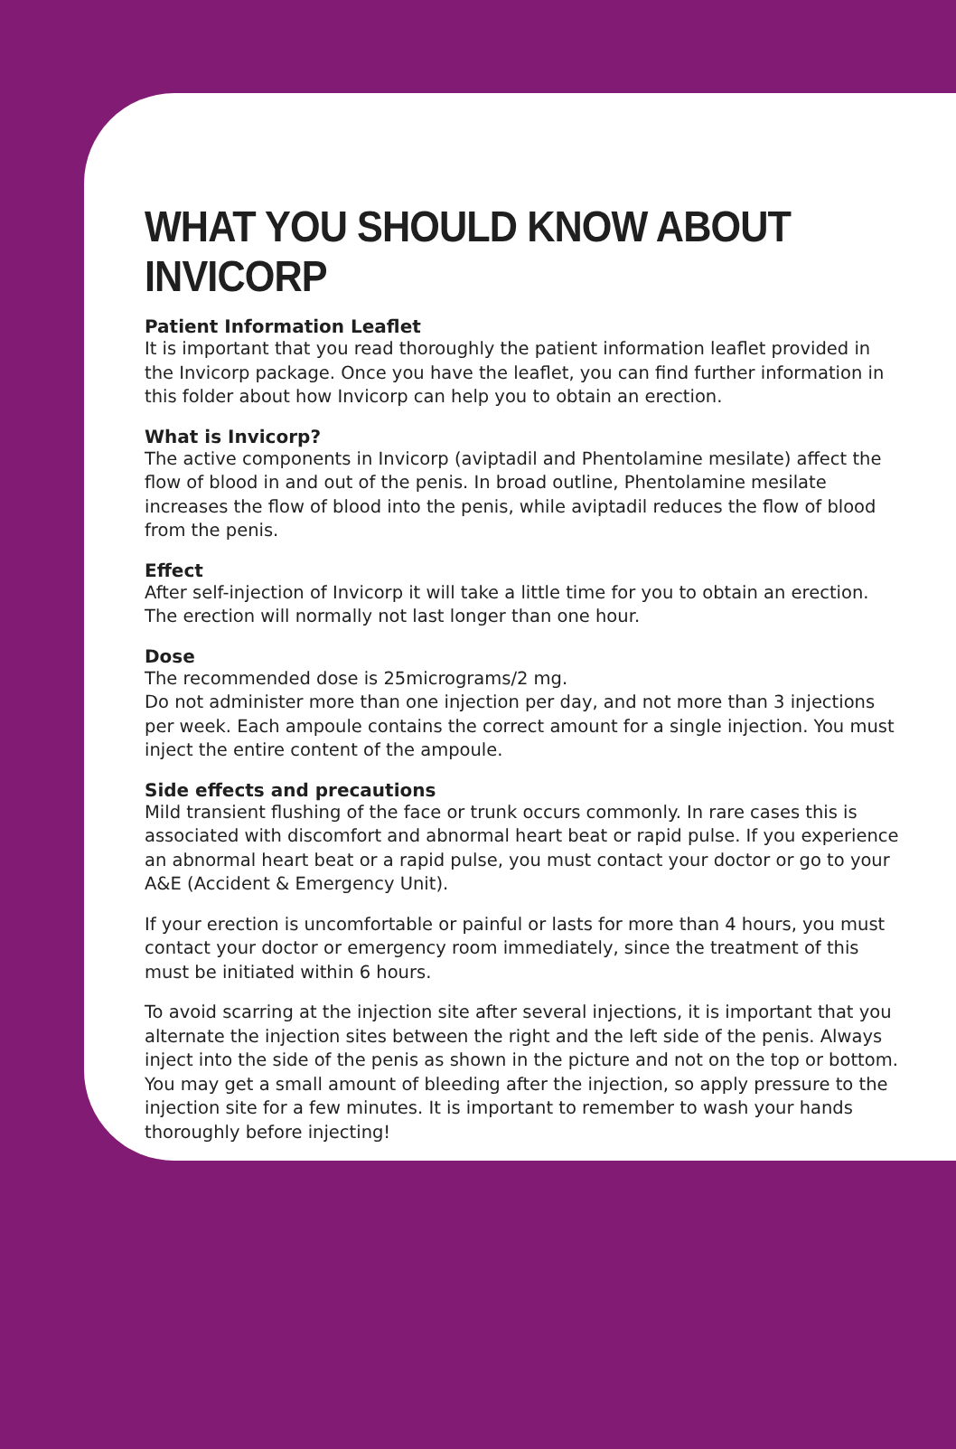WHAT YOU SHOULD KNOW ABOUT INVICORP
Patient Information Leaflet
It is important that you read thoroughly the patient information leaflet provided in the Invicorp package. Once you have the leaflet, you can find further information in this folder about how Invicorp can help you to obtain an erection.
What is Invicorp?
The active components in Invicorp (aviptadil and Phentolamine mesilate) affect the flow of blood in and out of the penis. In broad outline, Phentolamine mesilate increases the flow of blood into the penis, while aviptadil reduces the flow of blood from the penis.
Effect
After self-injection of Invicorp it will take a little time for you to obtain an erection. The erection will normally not last longer than one hour.
Dose
The recommended dose is 25micrograms/2 mg.
Do not administer more than one injection per day, and not more than 3 injections per week. Each ampoule contains the correct amount for a single injection. You must inject the entire content of the ampoule.
Side effects and precautions
Mild transient flushing of the face or trunk occurs commonly. In rare cases this is associated with discomfort and abnormal heart beat or rapid pulse. If you experience an abnormal heart beat or a rapid pulse, you must contact your doctor or go to your A&E (Accident & Emergency Unit).
If your erection is uncomfortable or painful or lasts for more than 4 hours, you must contact your doctor or emergency room immediately, since the treatment of this must be initiated within 6 hours.
To avoid scarring at the injection site after several injections, it is important that you alternate the injection sites between the right and the left side of the penis. Always inject into the side of the penis as shown in the picture and not on the top or bottom. You may get a small amount of bleeding after the injection, so apply pressure to the injection site for a few minutes. It is important to remember to wash your hands thoroughly before injecting!